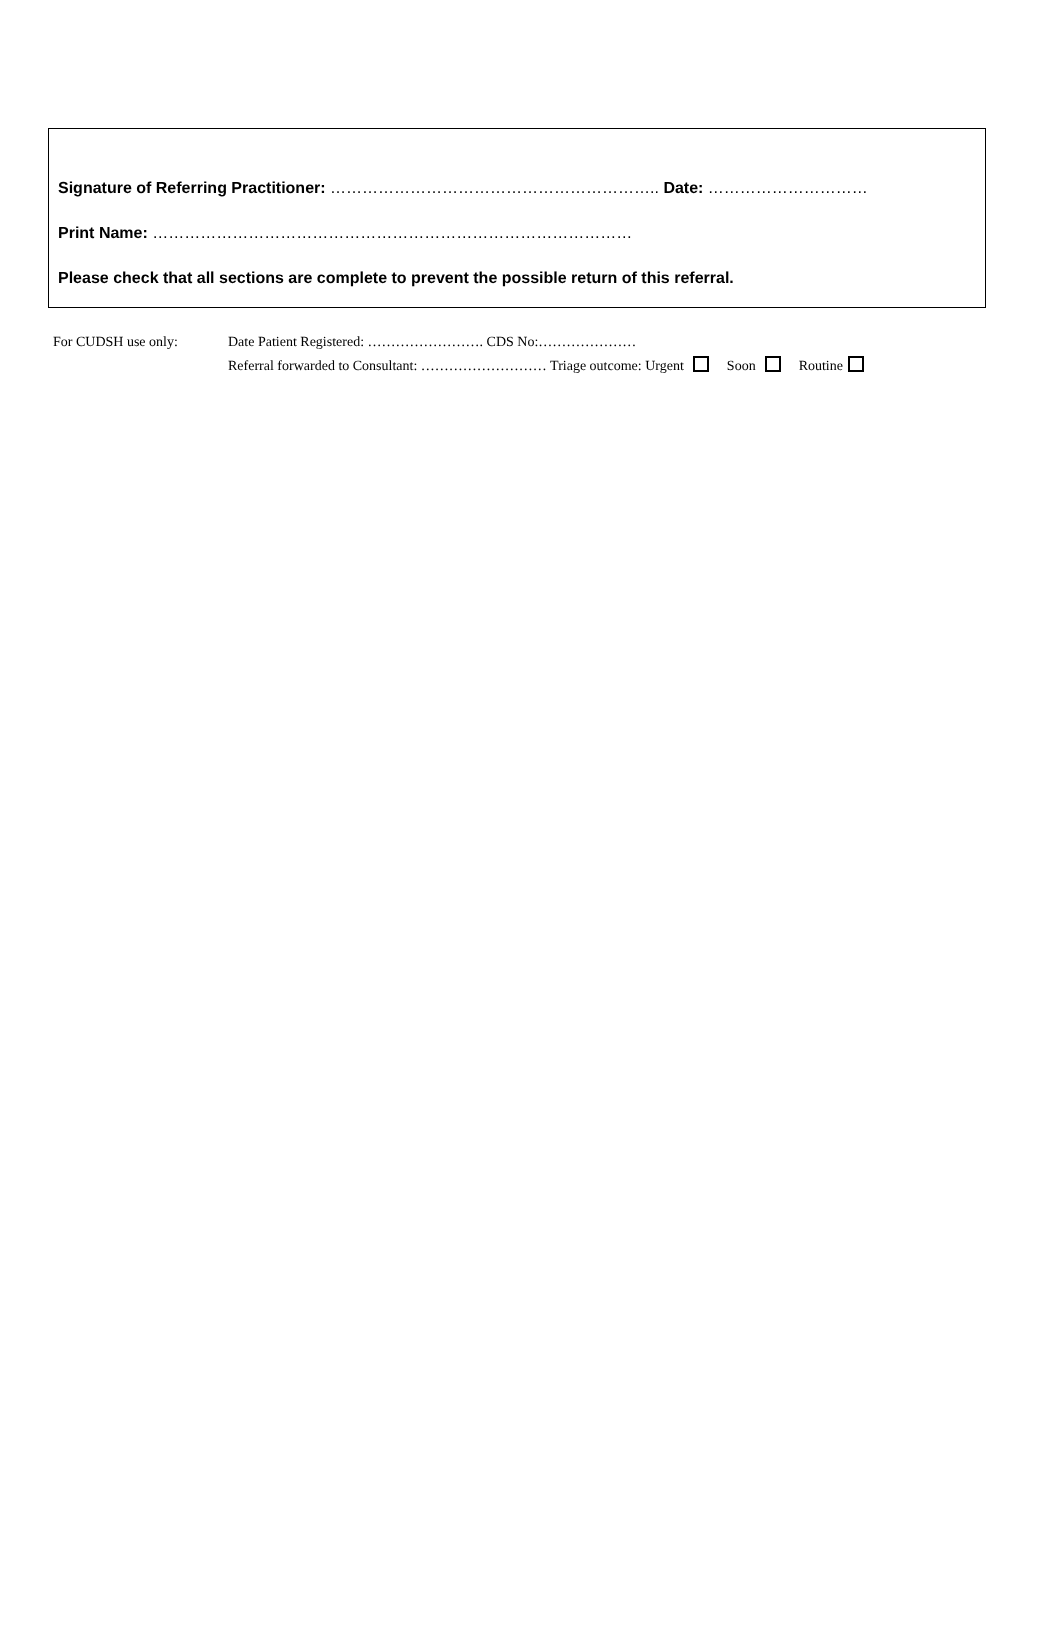Signature of Referring Practitioner: …………………………………………………….. Date: …………………………
Print Name: ………………………………………………………………………………
Please check that all sections are complete to prevent the possible return of this referral.
For CUDSH use only: Date Patient Registered: ……………………. CDS No:…………………
Referral forwarded to Consultant: ……………………… Triage outcome: Urgent Soon Routine